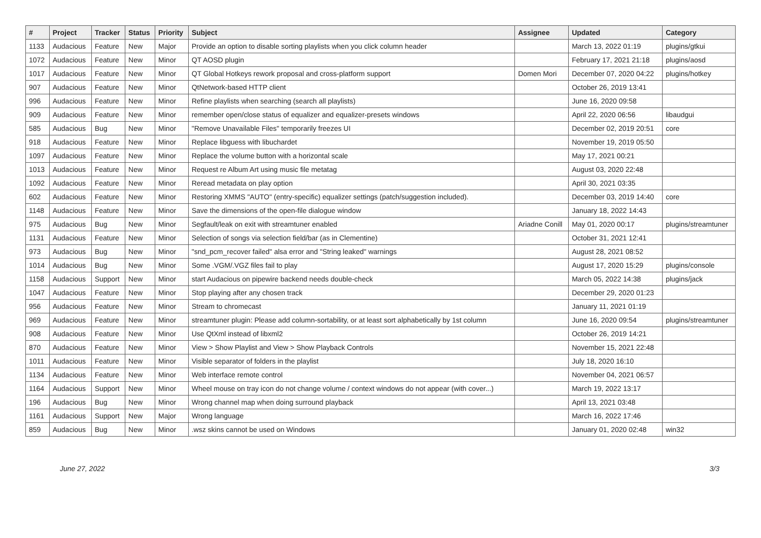| # | Project | Tracker | Status | Priority | Subject | Assignee | Updated | Category |
| --- | --- | --- | --- | --- | --- | --- | --- | --- |
| 1133 | Audacious | Feature | New | Major | Provide an option to disable sorting playlists when you click column header | | March 13, 2022 01:19 | plugins/gtkui |
| 1072 | Audacious | Feature | New | Minor | QT AOSD plugin | | February 17, 2021 21:18 | plugins/aosd |
| 1017 | Audacious | Feature | New | Minor | QT Global Hotkeys rework proposal and cross-platform support | Domen Mori | December 07, 2020 04:22 | plugins/hotkey |
| 907 | Audacious | Feature | New | Minor | QtNetwork-based HTTP client | | October 26, 2019 13:41 | |
| 996 | Audacious | Feature | New | Minor | Refine playlists when searching (search all playlists) | | June 16, 2020 09:58 | |
| 909 | Audacious | Feature | New | Minor | remember open/close status of equalizer and equalizer-presets windows | | April 22, 2020 06:56 | libaudgui |
| 585 | Audacious | Bug | New | Minor | "Remove Unavailable Files" temporarily freezes UI | | December 02, 2019 20:51 | core |
| 918 | Audacious | Feature | New | Minor | Replace libguess with libuchardet | | November 19, 2019 05:50 | |
| 1097 | Audacious | Feature | New | Minor | Replace the volume button with a horizontal scale | | May 17, 2021 00:21 | |
| 1013 | Audacious | Feature | New | Minor | Request re Album Art using music file metatag | | August 03, 2020 22:48 | |
| 1092 | Audacious | Feature | New | Minor | Reread metadata on play option | | April 30, 2021 03:35 | |
| 602 | Audacious | Feature | New | Minor | Restoring XMMS "AUTO" (entry-specific) equalizer settings (patch/suggestion included). | | December 03, 2019 14:40 | core |
| 1148 | Audacious | Feature | New | Minor | Save the dimensions of the open-file dialogue window | | January 18, 2022 14:43 | |
| 975 | Audacious | Bug | New | Minor | Segfault/leak on exit with streamtuner enabled | Ariadne Conill | May 01, 2020 00:17 | plugins/streamtuner |
| 1131 | Audacious | Feature | New | Minor | Selection of songs via selection field/bar (as in Clementine) | | October 31, 2021 12:41 | |
| 973 | Audacious | Bug | New | Minor | "snd_pcm_recover failed" alsa error and "String leaked" warnings | | August 28, 2021 08:52 | |
| 1014 | Audacious | Bug | New | Minor | Some .VGM/.VGZ files fail to play | | August 17, 2020 15:29 | plugins/console |
| 1158 | Audacious | Support | New | Minor | start Audacious on pipewire backend needs double-check | | March 05, 2022 14:38 | plugins/jack |
| 1047 | Audacious | Feature | New | Minor | Stop playing after any chosen track | | December 29, 2020 01:23 | |
| 956 | Audacious | Feature | New | Minor | Stream to chromecast | | January 11, 2021 01:19 | |
| 969 | Audacious | Feature | New | Minor | streamtuner plugin: Please add column-sortability, or at least sort alphabetically by 1st column | | June 16, 2020 09:54 | plugins/streamtuner |
| 908 | Audacious | Feature | New | Minor | Use QtXml instead of libxml2 | | October 26, 2019 14:21 | |
| 870 | Audacious | Feature | New | Minor | View > Show Playlist and View > Show Playback Controls | | November 15, 2021 22:48 | |
| 1011 | Audacious | Feature | New | Minor | Visible separator of folders in the playlist | | July 18, 2020 16:10 | |
| 1134 | Audacious | Feature | New | Minor | Web interface remote control | | November 04, 2021 06:57 | |
| 1164 | Audacious | Support | New | Minor | Wheel mouse on tray icon do not change volume / context windows do not appear (with cover...) | | March 19, 2022 13:17 | |
| 196 | Audacious | Bug | New | Minor | Wrong channel map when doing surround playback | | April 13, 2021 03:48 | |
| 1161 | Audacious | Support | New | Major | Wrong language | | March 16, 2022 17:46 | |
| 859 | Audacious | Bug | New | Minor | .wsz skins cannot be used on Windows | | January 01, 2020 02:48 | win32 |
June 27, 2022 3/3